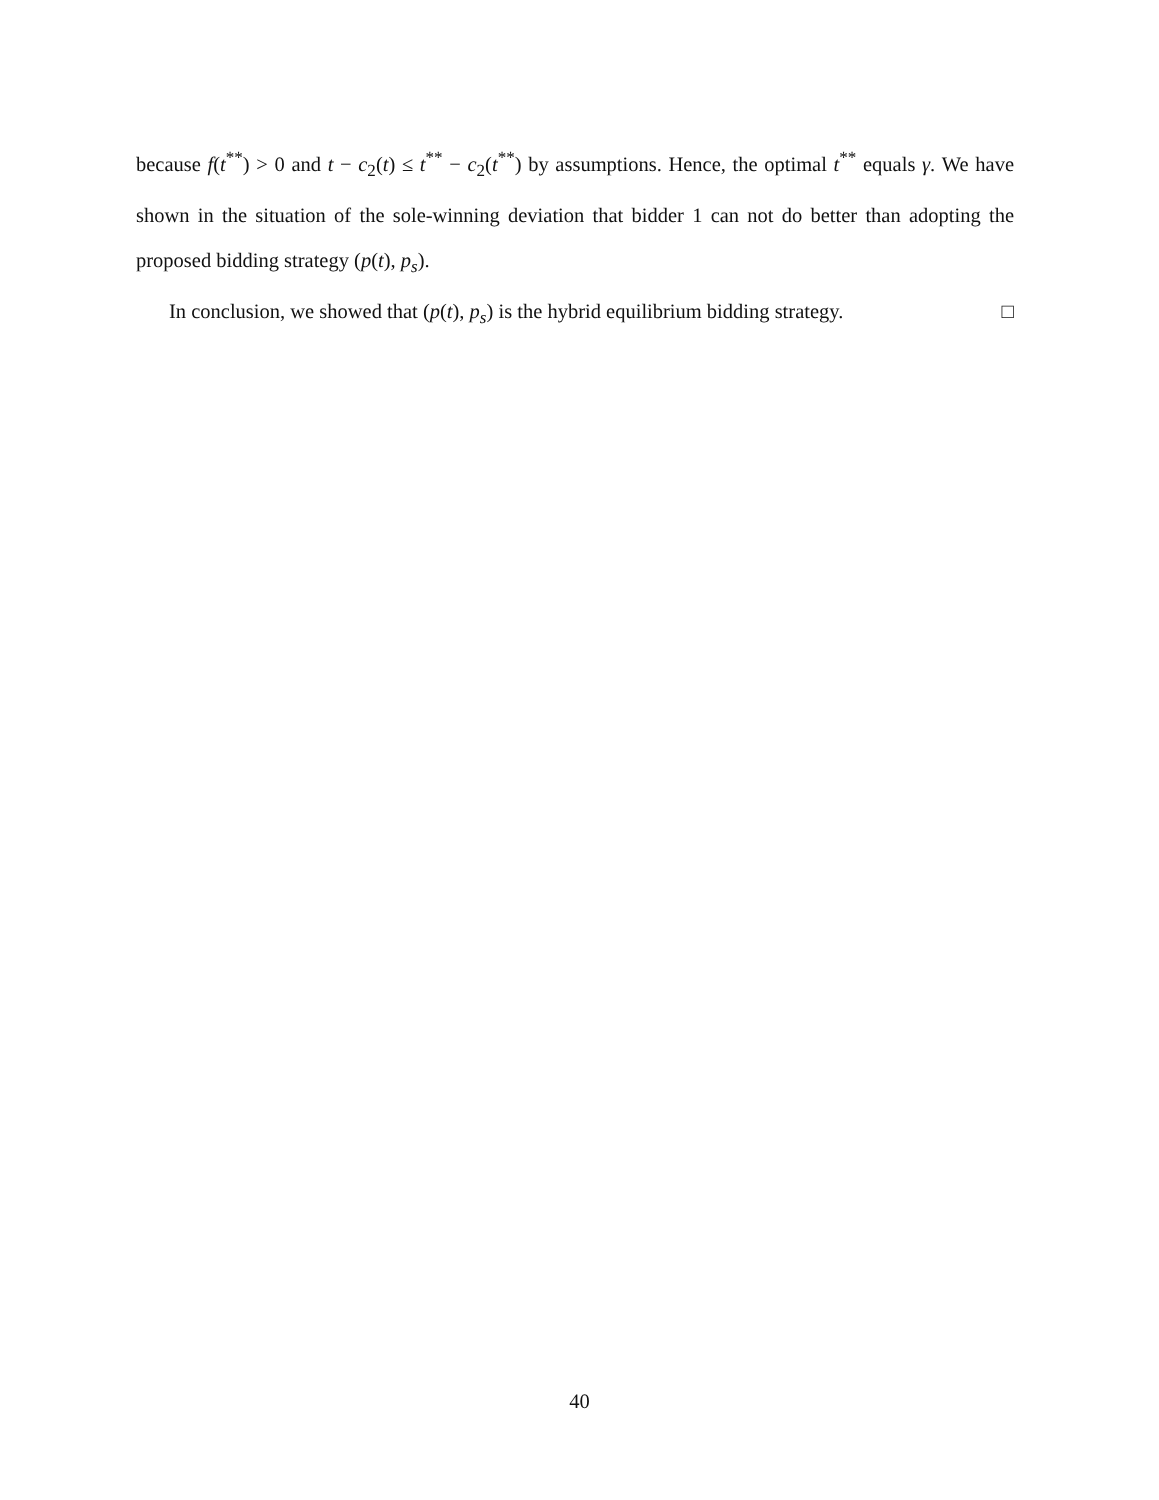because f(t<sup>**</sup>) > 0 and t − c<sub>2</sub>(t) ≤ t<sup>**</sup> − c<sub>2</sub>(t<sup>**</sup>) by assumptions. Hence, the optimal t<sup>**</sup> equals γ. We have shown in the situation of the sole-winning deviation that bidder 1 can not do better than adopting the proposed bidding strategy (p(t), p<sub>s</sub>).
In conclusion, we showed that (p(t), p<sub>s</sub>) is the hybrid equilibrium bidding strategy. □
40